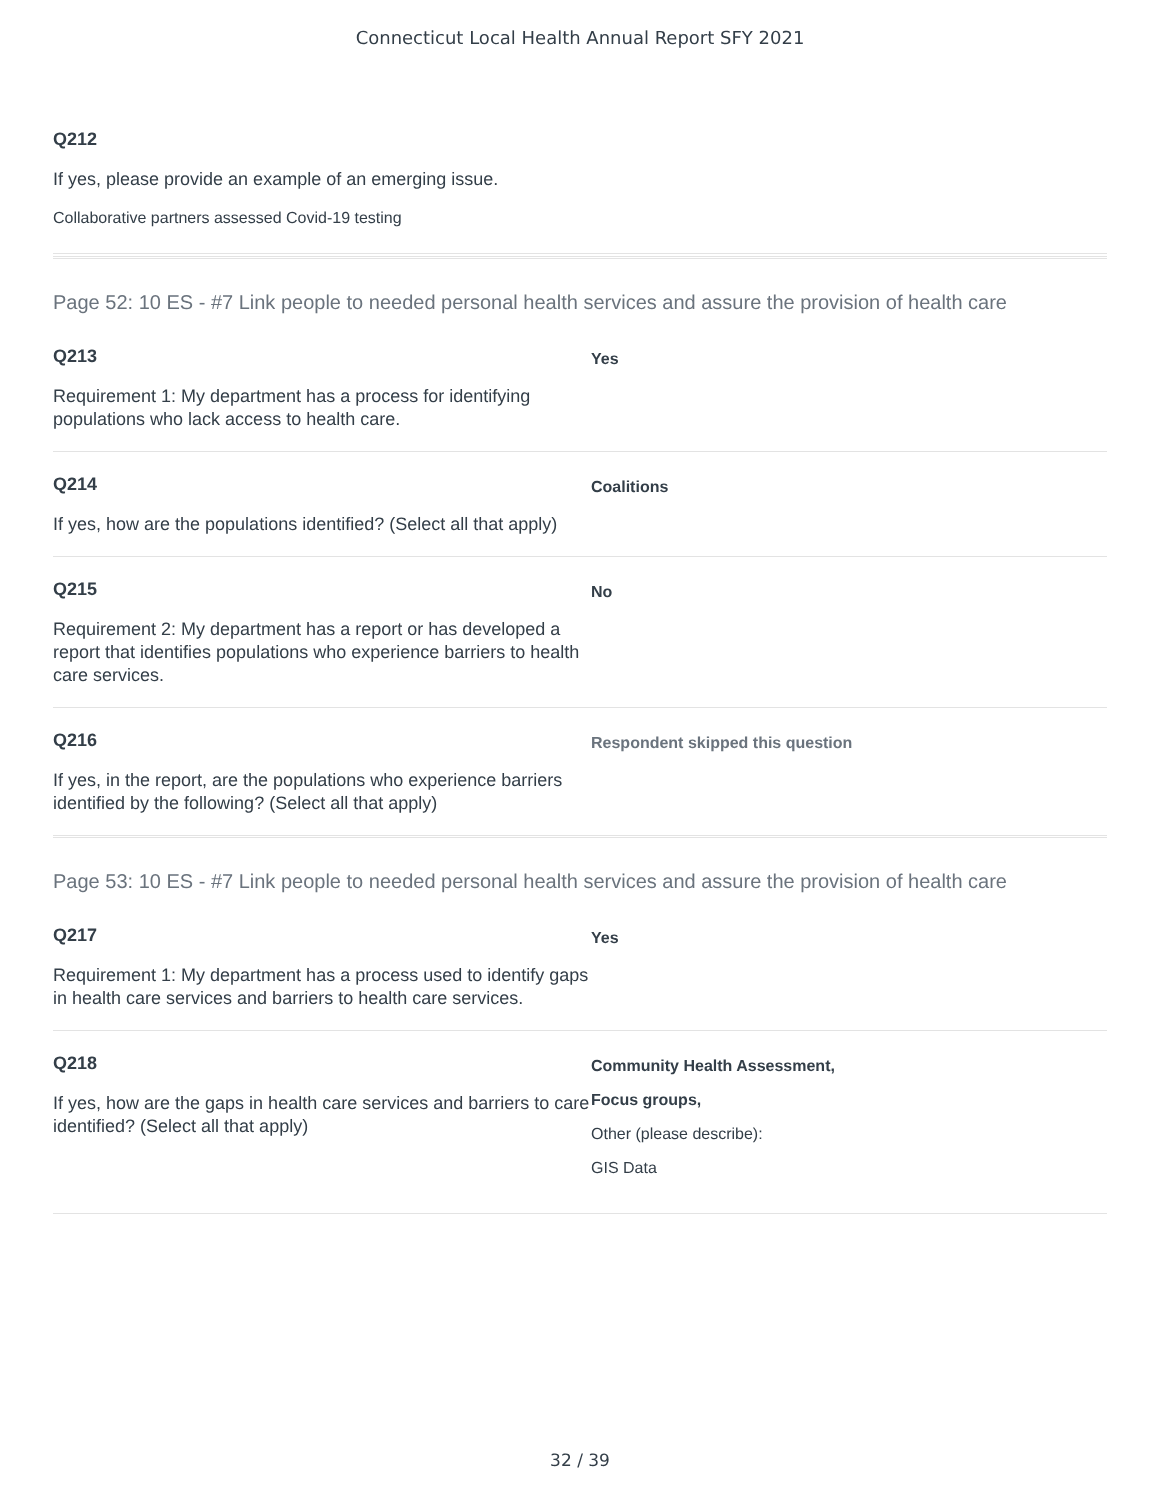Connecticut Local Health Annual Report SFY 2021
Q212
If yes, please provide an example of an emerging issue.
Collaborative partners assessed Covid-19 testing
Page 52: 10 ES - #7 Link people to needed personal health services and assure the provision of health care
Q213
Requirement 1: My department has a process for identifying populations who lack access to health care.
Yes
Q214
If yes, how are the populations identified? (Select all that apply)
Coalitions
Q215
Requirement 2: My department has a report or has developed a report that identifies populations who experience barriers to health care services.
No
Q216
If yes, in the report, are the populations who experience barriers identified by the following? (Select all that apply)
Respondent skipped this question
Page 53: 10 ES - #7 Link people to needed personal health services and assure the provision of health care
Q217
Requirement 1: My department has a process used to identify gaps in health care services and barriers to health care services.
Yes
Q218
If yes, how are the gaps in health care services and barriers to care identified? (Select all that apply)
Community Health Assessment,
Focus groups,
Other (please describe):
GIS Data
32 / 39